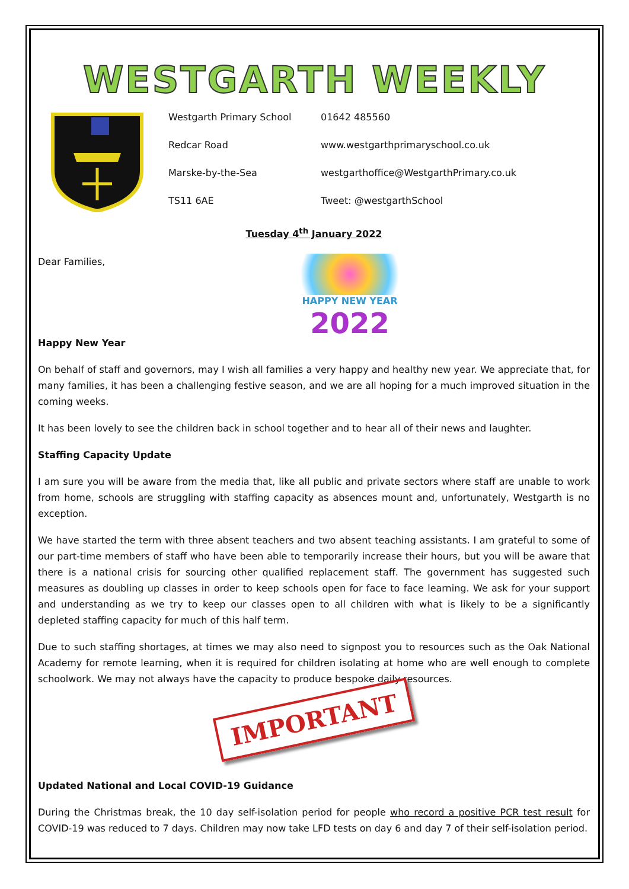WESTGARTH WEEKLY
| Westgarth Primary School | 01642 485560 |
| Redcar Road | www.westgarthprimaryschool.co.uk |
| Marske-by-the-Sea | westgarthoffice@WestgarthPrimary.co.uk |
| TS11 6AE | Tweet: @westgarthSchool |
Tuesday 4<sup>th</sup> January 2022
Dear Families,
Happy New Year
HAPPY NEW YEAR
2022
On behalf of staff and governors, may I wish all families a very happy and healthy new year. We appreciate that, for many families, it has been a challenging festive season, and we are all hoping for a much improved situation in the coming weeks.
It has been lovely to see the children back in school together and to hear all of their news and laughter.
Staffing Capacity Update
I am sure you will be aware from the media that, like all public and private sectors where staff are unable to work from home, schools are struggling with staffing capacity as absences mount and, unfortunately, Westgarth is no exception.
We have started the term with three absent teachers and two absent teaching assistants. I am grateful to some of our part-time members of staff who have been able to temporarily increase their hours, but you will be aware that there is a national crisis for sourcing other qualified replacement staff. The government has suggested such measures as doubling up classes in order to keep schools open for face to face learning. We ask for your support and understanding as we try to keep our classes open to all children with what is likely to be a significantly depleted staffing capacity for much of this half term.
Due to such staffing shortages, at times we may also need to signpost you to resources such as the Oak National Academy for remote learning, when it is required for children isolating at home who are well enough to complete schoolwork. We may not always have the capacity to produce bespoke daily resources.
IMPORTANT
Updated National and Local COVID-19 Guidance
During the Christmas break, the 10 day self-isolation period for people who record a positive PCR test result for COVID-19 was reduced to 7 days. Children may now take LFD tests on day 6 and day 7 of their self-isolation period.